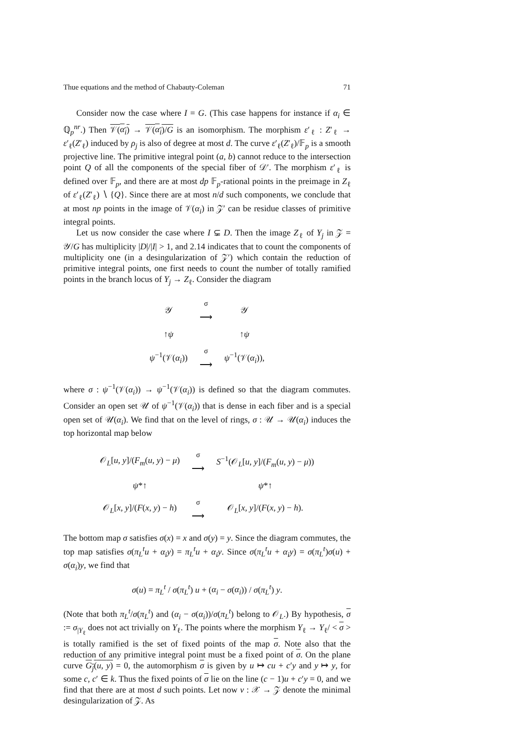Thue equations and the method of Chabauty-Coleman 71
Consider now the case where I = G. (This case happens for instance if α<sub>i</sub> ∈ ℚ<sub>p</sub><sup>nr</sup>.) Then 𝒱(α<sub>i</sub>) → 𝒱(α<sub>i</sub>)/G is an isomorphism. The morphism ε′<sub>ℓ</sub> : Z′<sub>ℓ</sub> → ε′<sub>ℓ</sub>(Z′<sub>ℓ</sub>) induced by ρ<sub>j</sub> is also of degree at most d. The curve ε′<sub>ℓ</sub>(Z′<sub>ℓ</sub>)/𝔽<sub>p</sub> is a smooth projective line. The primitive integral point (a, b) cannot reduce to the intersection point Q of all the components of the special fiber of 𝒟′. The morphism ε′<sub>ℓ</sub> is defined over 𝔽<sub>p</sub>, and there are at most dp 𝔽<sub>p</sub>-rational points in the preimage in Z<sub>ℓ</sub> of ε′<sub>ℓ</sub>(Z′<sub>ℓ</sub>) ∖ {Q}. Since there are at most n/d such components, we conclude that at most np points in the image of 𝒱(α<sub>i</sub>) in 𝒵′ can be residue classes of primitive integral points.
Let us now consider the case where I ⊊ D. Then the image Z<sub>ℓ</sub> of Y<sub>j</sub> in 𝒵 = 𝒴/G has multiplicity |D|/|I| > 1, and 2.14 indicates that to count the components of multiplicity one (in a desingularization of 𝒵′) which contain the reduction of primitive integral points, one first needs to count the number of totally ramified points in the branch locus of Y<sub>j</sub> → Z<sub>ℓ</sub>. Consider the diagram
| 𝒴 | <sup>σ</sup> ⟶ | 𝒴 |
| ↑ ψ | | ↑ ψ |
| ψ<sup>−1</sup>(𝒱( α<sub>i</sub> )) | <sup>σ</sup> ⟶ | ψ<sup>−1</sup>(𝒱( α<sub>i</sub> )), |
where σ : ψ<sup>−1</sup>(𝒱(α<sub>i</sub>)) → ψ<sup>−1</sup>(𝒱(α<sub>i</sub>)) is defined so that the diagram commutes. Consider an open set 𝒰 of ψ<sup>−1</sup>(𝒱(α<sub>i</sub>)) that is dense in each fiber and is a special open set of 𝒰(α<sub>i</sub>). We find that on the level of rings, σ : 𝒰 → 𝒰(α<sub>i</sub>) induces the top horizontal map below
| 𝒪<sub>L</sub>[ u , y ]/( F<sub>m</sub> ( u , y ) − μ ) | <sup>σ</sup> ⟶ | S<sup>−1</sup>(𝒪<sub>L</sub>[ u , y ]/( F<sub>m</sub> ( u , y ) − μ )) |
| ψ *↑ | | ψ *↑ |
| 𝒪<sub>L</sub>[ x , y ]/( F ( x , y ) − h ) | <sup>σ</sup> ⟶ | 𝒪<sub>L</sub>[ x , y ]/( F ( x , y ) − h ). |
The bottom map σ satisfies σ(x) = x and σ(y) = y. Since the diagram commutes, the top map satisfies σ(π<sub>L</sub><sup>t</sup>u + α<sub>i</sub>y) = π<sub>L</sub><sup>t</sup>u + α<sub>i</sub>y. Since σ(π<sub>L</sub><sup>t</sup>u + α<sub>i</sub>y) = σ(π<sub>L</sub><sup>t</sup>)σ(u) + σ(α<sub>i</sub>)y, we find that
σ(u) = π<sub>L</sub><sup>t</sup> / σ(π<sub>L</sub><sup>t</sup>) u + (α<sub>i</sub> − σ(α<sub>i</sub>)) / σ(π<sub>L</sub><sup>t</sup>) y.
(Note that both π<sub>L</sub><sup>t</sup>/σ(π<sub>L</sub><sup>t</sup>) and (α<sub>i</sub> − σ(α<sub>i</sub>))/σ(π<sub>L</sub><sup>t</sup>) belong to 𝒪<sub>L</sub>.) By hypothesis, σ := σ<sub>|Y<sub>ℓ</sub></sub> does not act trivially on Y<sub>ℓ</sub>. The points where the morphism Y<sub>ℓ</sub> → Y<sub>ℓ</sub>/ < σ > is totally ramified is the set of fixed points of the map σ. Note also that the reduction of any primitive integral point must be a fixed point of σ. On the plane curve G<sub>j</sub>(u, y) = 0, the automorphism σ is given by u ↦ cu + c′y and y ↦ y, for some c, c′ ∈ k. Thus the fixed points of σ lie on the line (c − 1)u + c′y = 0, and we find that there are at most d such points. Let now ν : 𝒳 → 𝒵 denote the minimal desingularization of 𝒵. As